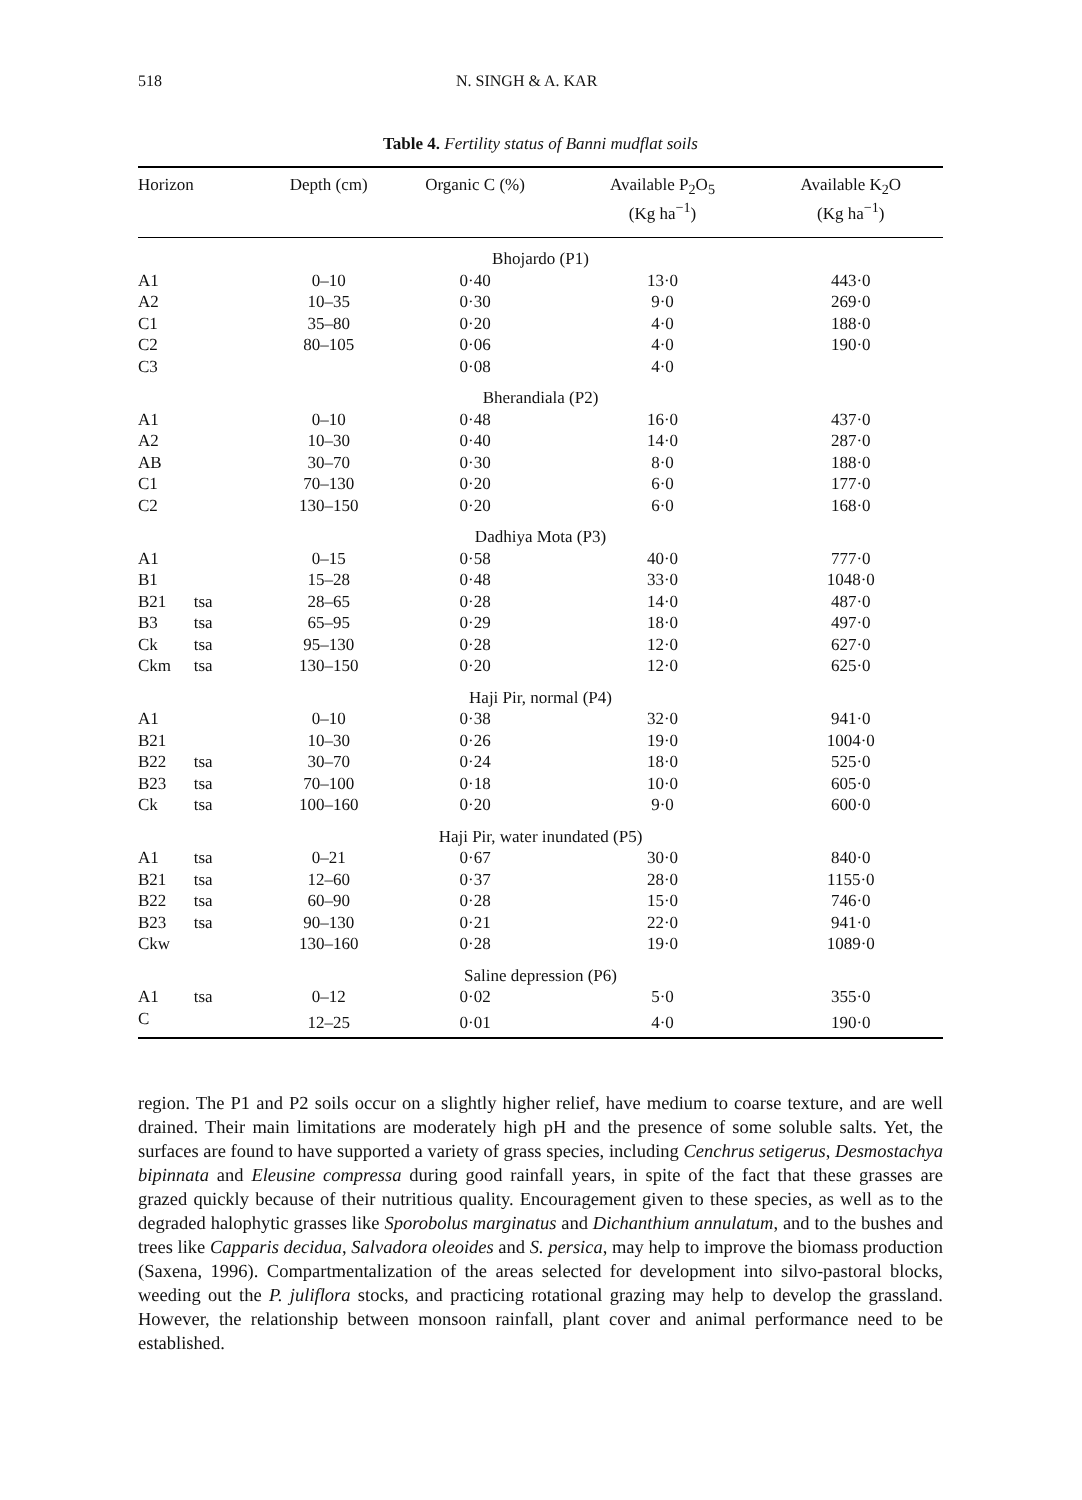518 N. SINGH & A. KAR
Table 4. Fertility status of Banni mudflat soils
| Horizon | | Depth (cm) | Organic C (%) | Available P<sub>2</sub>O<sub>5</sub> (Kg ha<sup>−1</sup>) | Available K<sub>2</sub>O (Kg ha<sup>−1</sup>) |
| --- | --- | --- | --- | --- | --- |
| Bhojardo (P1) | | | | | |
| A1 | | 0–10 | 0·40 | 13·0 | 443·0 |
| A2 | | 10–35 | 0·30 | 9·0 | 269·0 |
| C1 | | 35–80 | 0·20 | 4·0 | 188·0 |
| C2 | | 80–105 | 0·06 | 4·0 | 190·0 |
| C3 | | | 0·08 | 4·0 | |
| Bherandiala (P2) | | | | | |
| A1 | | 0–10 | 0·48 | 16·0 | 437·0 |
| A2 | | 10–30 | 0·40 | 14·0 | 287·0 |
| AB | | 30–70 | 0·30 | 8·0 | 188·0 |
| C1 | | 70–130 | 0·20 | 6·0 | 177·0 |
| C2 | | 130–150 | 0·20 | 6·0 | 168·0 |
| Dadhiya Mota (P3) | | | | | |
| A1 | | 0–15 | 0·58 | 40·0 | 777·0 |
| B1 | | 15–28 | 0·48 | 33·0 | 1048·0 |
| B21 | tsa | 28–65 | 0·28 | 14·0 | 487·0 |
| B3 | tsa | 65–95 | 0·29 | 18·0 | 497·0 |
| Ck | tsa | 95–130 | 0·28 | 12·0 | 627·0 |
| Ckm | tsa | 130–150 | 0·20 | 12·0 | 625·0 |
| Haji Pir, normal (P4) | | | | | |
| A1 | | 0–10 | 0·38 | 32·0 | 941·0 |
| B21 | | 10–30 | 0·26 | 19·0 | 1004·0 |
| B22 | tsa | 30–70 | 0·24 | 18·0 | 525·0 |
| B23 | tsa | 70–100 | 0·18 | 10·0 | 605·0 |
| Ck | tsa | 100–160 | 0·20 | 9·0 | 600·0 |
| Haji Pir, water inundated (P5) | | | | | |
| A1 | tsa | 0–21 | 0·67 | 30·0 | 840·0 |
| B21 | tsa | 12–60 | 0·37 | 28·0 | 1155·0 |
| B22 | tsa | 60–90 | 0·28 | 15·0 | 746·0 |
| B23 | tsa | 90–130 | 0·21 | 22·0 | 941·0 |
| Ckw | | 130–160 | 0·28 | 19·0 | 1089·0 |
| Saline depression (P6) | | | | | |
| A1 | tsa | 0–12 | 0·02 | 5·0 | 355·0 |
| C | | 12–25 | 0·01 | 4·0 | 190·0 |
region. The P1 and P2 soils occur on a slightly higher relief, have medium to coarse texture, and are well drained. Their main limitations are moderately high pH and the presence of some soluble salts. Yet, the surfaces are found to have supported a variety of grass species, including Cenchrus setigerus, Desmostachya bipinnata and Eleusine compressa during good rainfall years, in spite of the fact that these grasses are grazed quickly because of their nutritious quality. Encouragement given to these species, as well as to the degraded halophytic grasses like Sporobolus marginatus and Dichanthium annulatum, and to the bushes and trees like Capparis decidua, Salvadora oleoides and S. persica, may help to improve the biomass production (Saxena, 1996). Compartmentalization of the areas selected for development into silvo-pastoral blocks, weeding out the P. juliflora stocks, and practicing rotational grazing may help to develop the grassland. However, the relationship between monsoon rainfall, plant cover and animal performance need to be established.